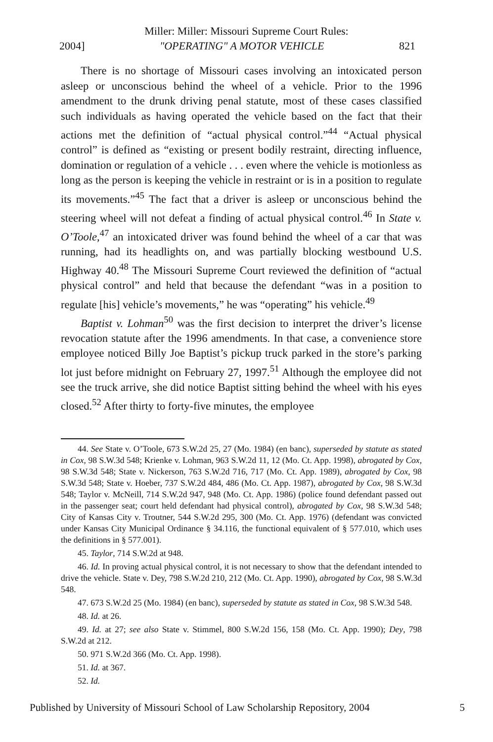Miller: Miller: Missouri Supreme Court Rules:
2004] "OPERATING" A MOTOR VEHICLE 821
There is no shortage of Missouri cases involving an intoxicated person asleep or unconscious behind the wheel of a vehicle. Prior to the 1996 amendment to the drunk driving penal statute, most of these cases classified such individuals as having operated the vehicle based on the fact that their actions met the definition of “actual physical control.”<sup>44</sup> “Actual physical control” is defined as “existing or present bodily restraint, directing influence, domination or regulation of a vehicle . . . even where the vehicle is motionless as long as the person is keeping the vehicle in restraint or is in a position to regulate its movements.”<sup>45</sup> The fact that a driver is asleep or unconscious behind the steering wheel will not defeat a finding of actual physical control.<sup>46</sup> In State v. O’Toole,<sup>47</sup> an intoxicated driver was found behind the wheel of a car that was running, had its headlights on, and was partially blocking westbound U.S. Highway 40.<sup>48</sup> The Missouri Supreme Court reviewed the definition of “actual physical control” and held that because the defendant “was in a position to regulate [his] vehicle’s movements,” he was “operating” his vehicle.<sup>49</sup>
Baptist v. Lohman<sup>50</sup> was the first decision to interpret the driver’s license revocation statute after the 1996 amendments. In that case, a convenience store employee noticed Billy Joe Baptist’s pickup truck parked in the store’s parking lot just before midnight on February 27, 1997.<sup>51</sup> Although the employee did not see the truck arrive, she did notice Baptist sitting behind the wheel with his eyes closed.<sup>52</sup> After thirty to forty-five minutes, the employee
44. See State v. O’Toole, 673 S.W.2d 25, 27 (Mo. 1984) (en banc), superseded by statute as stated in Cox, 98 S.W.3d 548; Krienke v. Lohman, 963 S.W.2d 11, 12 (Mo. Ct. App. 1998), abrogated by Cox, 98 S.W.3d 548; State v. Nickerson, 763 S.W.2d 716, 717 (Mo. Ct. App. 1989), abrogated by Cox, 98 S.W.3d 548; State v. Hoeber, 737 S.W.2d 484, 486 (Mo. Ct. App. 1987), abrogated by Cox, 98 S.W.3d 548; Taylor v. McNeill, 714 S.W.2d 947, 948 (Mo. Ct. App. 1986) (police found defendant passed out in the passenger seat; court held defendant had physical control), abrogated by Cox, 98 S.W.3d 548; City of Kansas City v. Troutner, 544 S.W.2d 295, 300 (Mo. Ct. App. 1976) (defendant was convicted under Kansas City Municipal Ordinance § 34.116, the functional equivalent of § 577.010, which uses the definitions in § 577.001).
45. Taylor, 714 S.W.2d at 948.
46. Id. In proving actual physical control, it is not necessary to show that the defendant intended to drive the vehicle. State v. Dey, 798 S.W.2d 210, 212 (Mo. Ct. App. 1990), abrogated by Cox, 98 S.W.3d 548.
47. 673 S.W.2d 25 (Mo. 1984) (en banc), superseded by statute as stated in Cox, 98 S.W.3d 548.
48. Id. at 26.
49. Id. at 27; see also State v. Stimmel, 800 S.W.2d 156, 158 (Mo. Ct. App. 1990); Dey, 798 S.W.2d at 212.
50. 971 S.W.2d 366 (Mo. Ct. App. 1998).
51. Id. at 367.
52. Id.
Published by University of Missouri School of Law Scholarship Repository, 2004 5